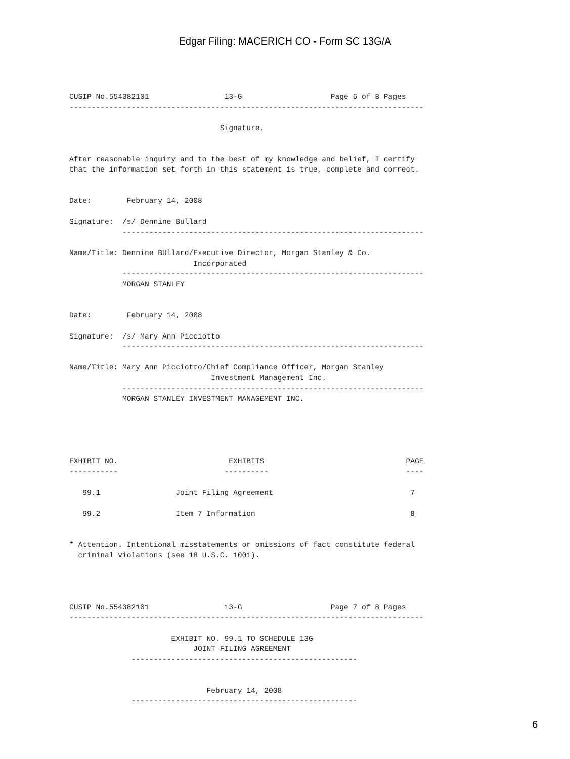Edgar Filing: MACERICH CO - Form SC 13G/A
CUSIP No.554382101                 13-G                    Page 6 of 8 Pages
--------------------------------------------------------------------------------

                                  Signature.


After reasonable inquiry and to the best of my knowledge and belief, I certify
that the information set forth in this statement is true, complete and correct.


Date:        February 14, 2008

Signature:  /s/ Dennine Bullard
            --------------------------------------------------------------------

Name/Title: Dennine BUllard/Executive Director, Morgan Stanley & Co.
                            Incorporated
            --------------------------------------------------------------------
            MORGAN STANLEY


Date:        February 14, 2008

Signature:  /s/ Mary Ann Picciotto
            --------------------------------------------------------------------

Name/Title: Mary Ann Picciotto/Chief Compliance Officer, Morgan Stanley
                                Investment Management Inc.
            --------------------------------------------------------------------
            MORGAN STANLEY INVESTMENT MANAGEMENT INC.





EXHIBIT NO.                         EXHIBITS                                PAGE
-----------                        ----------                               ----

   99.1                 Joint Filing Agreement                               7

   99.2                 Item 7 Information                                   8


* Attention. Intentional misstatements or omissions of fact constitute federal
  criminal violations (see 18 U.S.C. 1001).




CUSIP No.554382101                 13-G                    Page 7 of 8 Pages
--------------------------------------------------------------------------------

                       EXHIBIT NO. 99.1 TO SCHEDULE 13G
                            JOINT FILING AGREEMENT
              ---------------------------------------------------


                               February 14, 2008
              ---------------------------------------------------
6